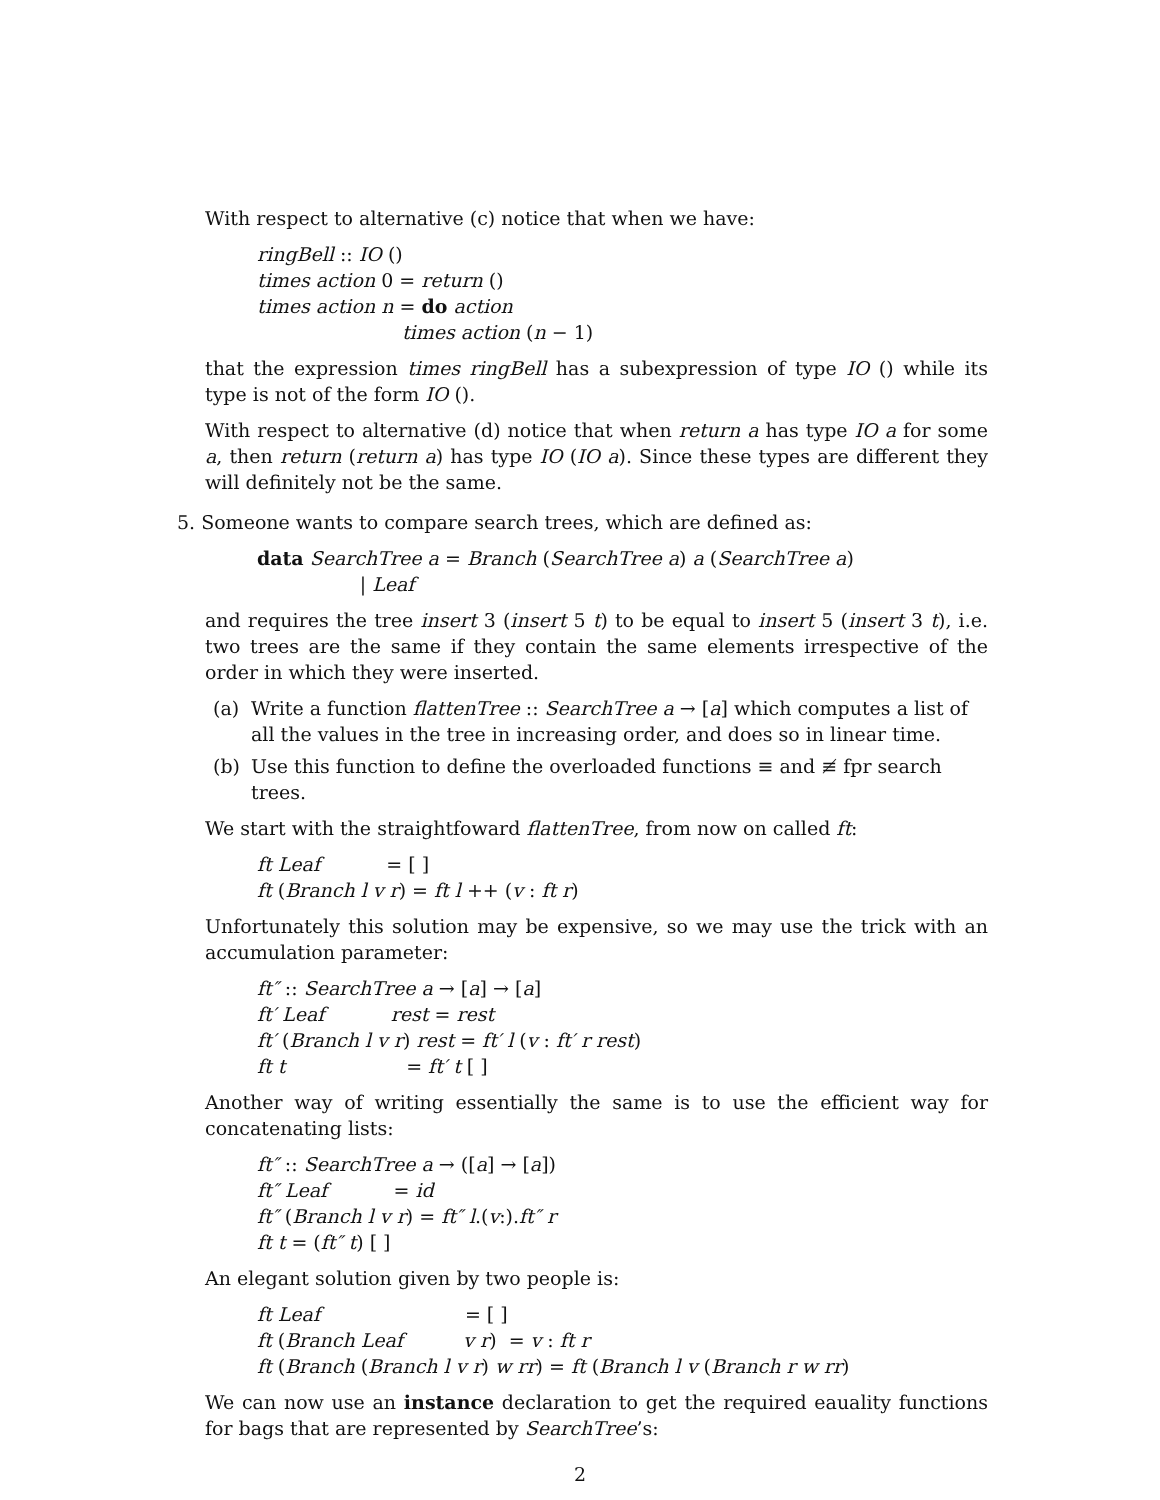With respect to alternative (c) notice that when we have:
ringBell :: IO ()
times action 0 = return ()
times action n = do action
times action (n − 1)
that the expression times ringBell has a subexpression of type IO () while its type is not of the form IO ().
With respect to alternative (d) notice that when return a has type IO a for some a, then return (return a) has type IO (IO a). Since these types are different they will definitely not be the same.
5. Someone wants to compare search trees, which are defined as:
data SearchTree a = Branch (SearchTree a) a (SearchTree a)
| Leaf
and requires the tree insert 3 (insert 5 t) to be equal to insert 5 (insert 3 t), i.e. two trees are the same if they contain the same elements irrespective of the order in which they were inserted.
(a) Write a function flattenTree :: SearchTree a → [a] which computes a list of all the values in the tree in increasing order, and does so in linear time.
(b) Use this function to define the overloaded functions ≡ and ≢ fpr search trees.
We start with the straightfoward flattenTree, from now on called ft:
ft Leaf = [ ]
ft (Branch l v r) = ft l ++ (v : ft r)
Unfortunately this solution may be expensive, so we may use the trick with an accumulation parameter:
ft″ :: SearchTree a → [a] → [a]
ft′ Leaf rest = rest
ft′ (Branch l v r) rest = ft′ l (v : ft′ r rest)
ft t = ft′ t [ ]
Another way of writing essentially the same is to use the efficient way for concatenating lists:
ft″ :: SearchTree a → ([a] → [a])
ft″ Leaf = id
ft″ (Branch l v r) = ft″ l.(v:).ft″ r
ft t = (ft″ t) [ ]
An elegant solution given by two people is:
ft Leaf = [ ]
ft (Branch Leaf v r) = v : ft r
ft (Branch (Branch l v r) w rr) = ft (Branch l v (Branch r w rr)
We can now use an instance declaration to get the required eauality functions for bags that are represented by SearchTree’s:
2